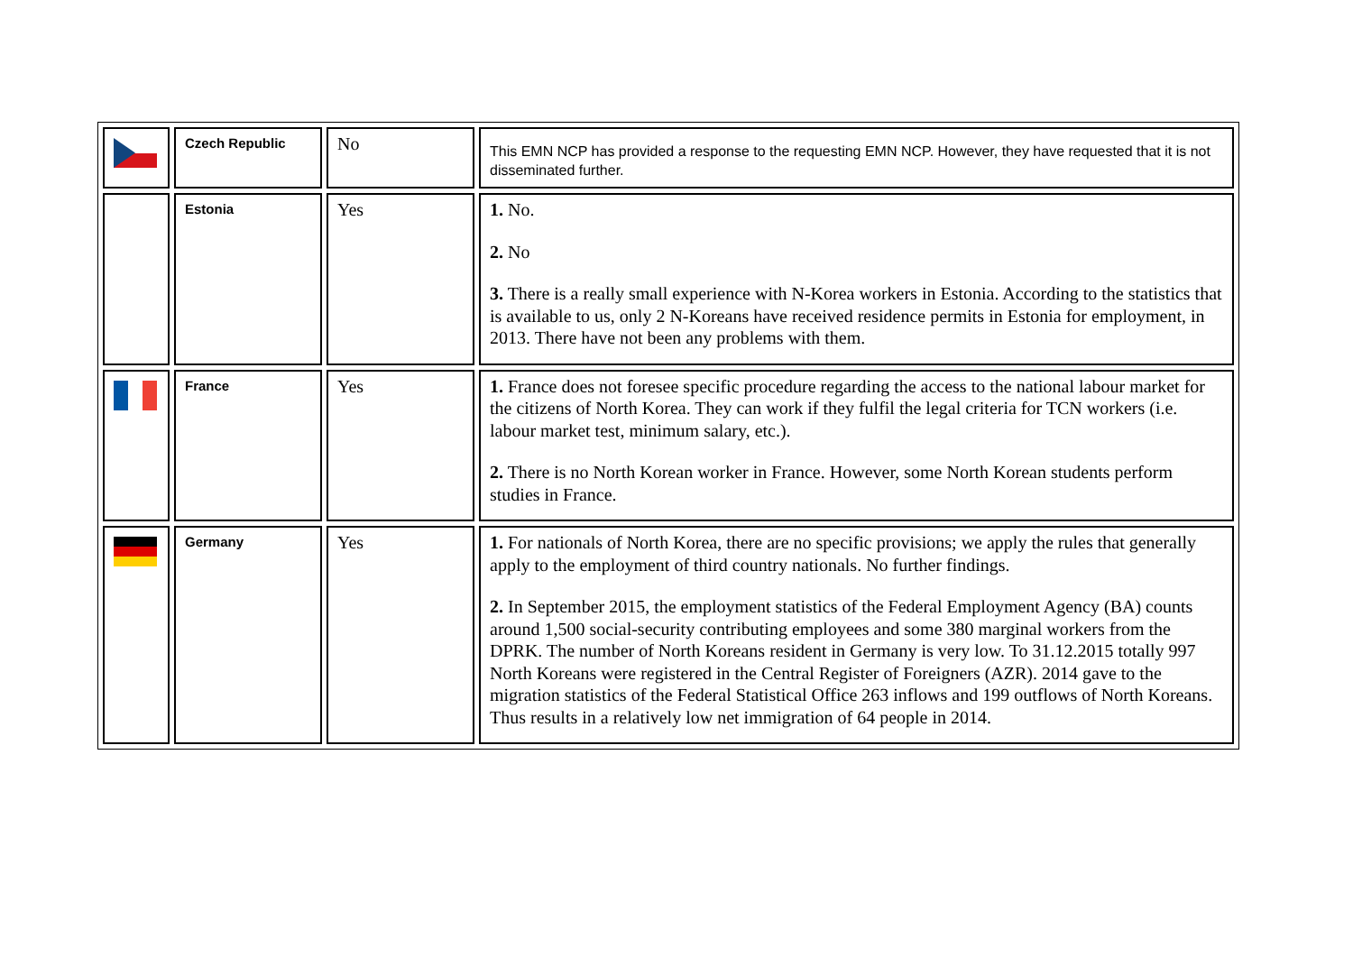| | Czech Republic | No | This EMN NCP has provided a response to the requesting EMN NCP. However, they have requested that it is not disseminated further. |
| | Estonia | Yes | 1. No. 2. No 3. There is a really small experience with N-Korea workers in Estonia. According to the statistics that is available to us, only 2 N-Koreans have received residence permits in Estonia for employment, in 2013. There have not been any problems with them. |
| | France | Yes | 1. France does not foresee specific procedure regarding the access to the national labour market for the citizens of North Korea. They can work if they fulfil the legal criteria for TCN workers (i.e. labour market test, minimum salary, etc.). 2. There is no North Korean worker in France. However, some North Korean students perform studies in France. |
| | Germany | Yes | 1. For nationals of North Korea, there are no specific provisions; we apply the rules that generally apply to the employment of third country nationals. No further findings. 2. In September 2015, the employment statistics of the Federal Employment Agency (BA) counts around 1,500 social-security contributing employees and some 380 marginal workers from the DPRK. The number of North Koreans resident in Germany is very low. To 31.12.2015 totally 997 North Koreans were registered in the Central Register of Foreigners (AZR). 2014 gave to the migration statistics of the Federal Statistical Office 263 inflows and 199 outflows of North Koreans. Thus results in a relatively low net immigration of 64 people in 2014. |